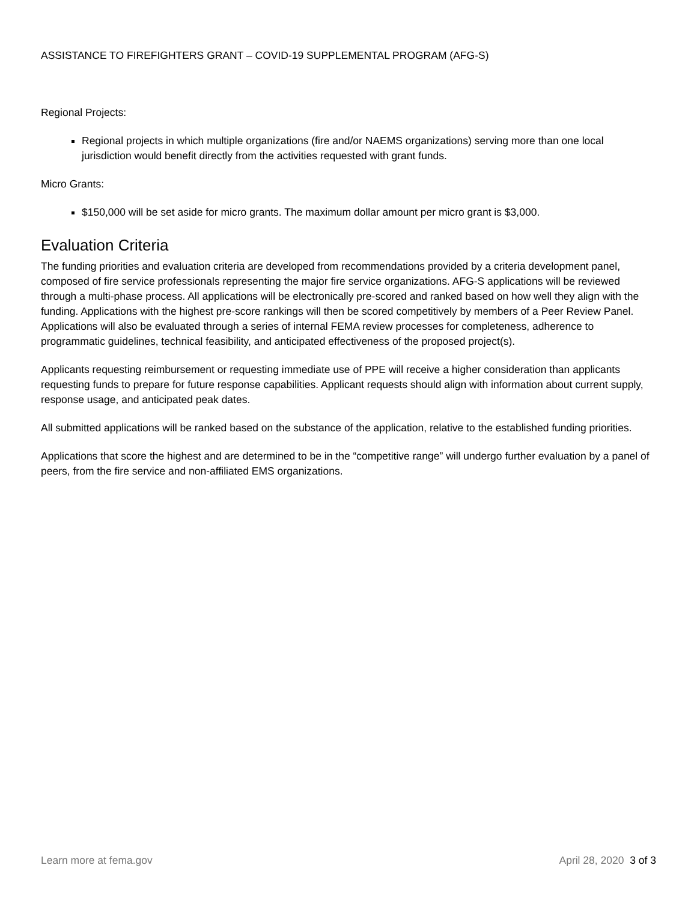ASSISTANCE TO FIREFIGHTERS GRANT – COVID-19 SUPPLEMENTAL PROGRAM (AFG-S)
Regional Projects:
Regional projects in which multiple organizations (fire and/or NAEMS organizations) serving more than one local jurisdiction would benefit directly from the activities requested with grant funds.
Micro Grants:
$150,000 will be set aside for micro grants. The maximum dollar amount per micro grant is $3,000.
Evaluation Criteria
The funding priorities and evaluation criteria are developed from recommendations provided by a criteria development panel, composed of fire service professionals representing the major fire service organizations. AFG-S applications will be reviewed through a multi-phase process. All applications will be electronically pre-scored and ranked based on how well they align with the funding. Applications with the highest pre-score rankings will then be scored competitively by members of a Peer Review Panel. Applications will also be evaluated through a series of internal FEMA review processes for completeness, adherence to programmatic guidelines, technical feasibility, and anticipated effectiveness of the proposed project(s).
Applicants requesting reimbursement or requesting immediate use of PPE will receive a higher consideration than applicants requesting funds to prepare for future response capabilities. Applicant requests should align with information about current supply, response usage, and anticipated peak dates.
All submitted applications will be ranked based on the substance of the application, relative to the established funding priorities.
Applications that score the highest and are determined to be in the “competitive range” will undergo further evaluation by a panel of peers, from the fire service and non-affiliated EMS organizations.
Learn more at fema.gov April 28, 2020 3 of 3